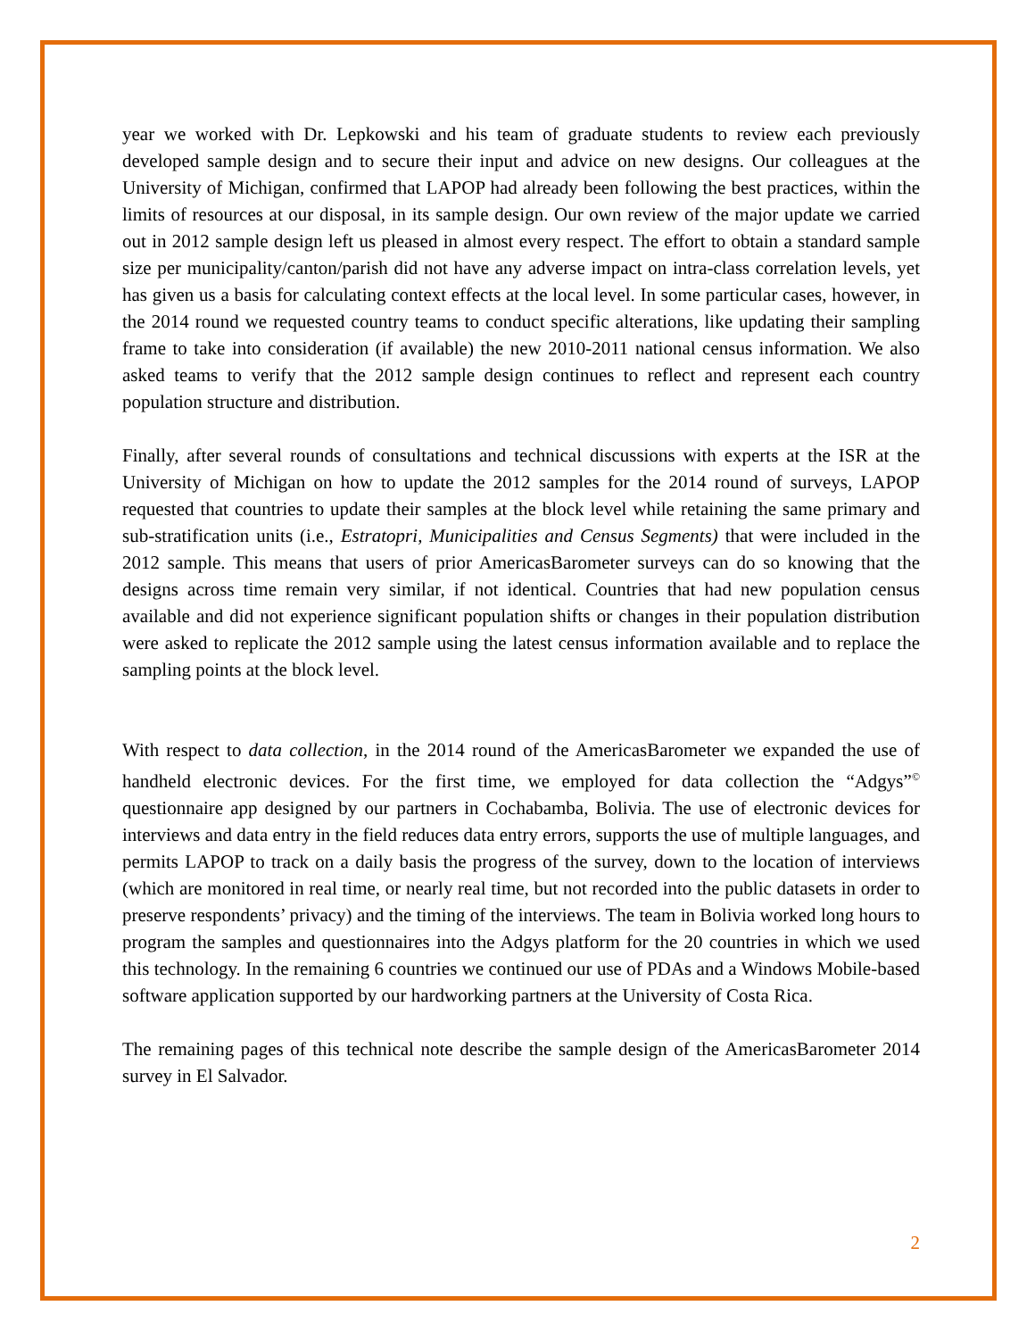year we worked with Dr. Lepkowski and his team of graduate students to review each previously developed sample design and to secure their input and advice on new designs. Our colleagues at the University of Michigan, confirmed that LAPOP had already been following the best practices, within the limits of resources at our disposal, in its sample design. Our own review of the major update we carried out in 2012 sample design left us pleased in almost every respect. The effort to obtain a standard sample size per municipality/canton/parish did not have any adverse impact on intra-class correlation levels, yet has given us a basis for calculating context effects at the local level. In some particular cases, however, in the 2014 round we requested country teams to conduct specific alterations, like updating their sampling frame to take into consideration (if available) the new 2010-2011 national census information. We also asked teams to verify that the 2012 sample design continues to reflect and represent each country population structure and distribution.
Finally, after several rounds of consultations and technical discussions with experts at the ISR at the University of Michigan on how to update the 2012 samples for the 2014 round of surveys, LAPOP requested that countries to update their samples at the block level while retaining the same primary and sub-stratification units (i.e., Estratopri, Municipalities and Census Segments) that were included in the 2012 sample. This means that users of prior AmericasBarometer surveys can do so knowing that the designs across time remain very similar, if not identical. Countries that had new population census available and did not experience significant population shifts or changes in their population distribution were asked to replicate the 2012 sample using the latest census information available and to replace the sampling points at the block level.
With respect to data collection, in the 2014 round of the AmericasBarometer we expanded the use of handheld electronic devices. For the first time, we employed for data collection the “Adgys”<sup>©</sup> questionnaire app designed by our partners in Cochabamba, Bolivia. The use of electronic devices for interviews and data entry in the field reduces data entry errors, supports the use of multiple languages, and permits LAPOP to track on a daily basis the progress of the survey, down to the location of interviews (which are monitored in real time, or nearly real time, but not recorded into the public datasets in order to preserve respondents’ privacy) and the timing of the interviews. The team in Bolivia worked long hours to program the samples and questionnaires into the Adgys platform for the 20 countries in which we used this technology. In the remaining 6 countries we continued our use of PDAs and a Windows Mobile-based software application supported by our hardworking partners at the University of Costa Rica.
The remaining pages of this technical note describe the sample design of the AmericasBarometer 2014 survey in El Salvador.
2